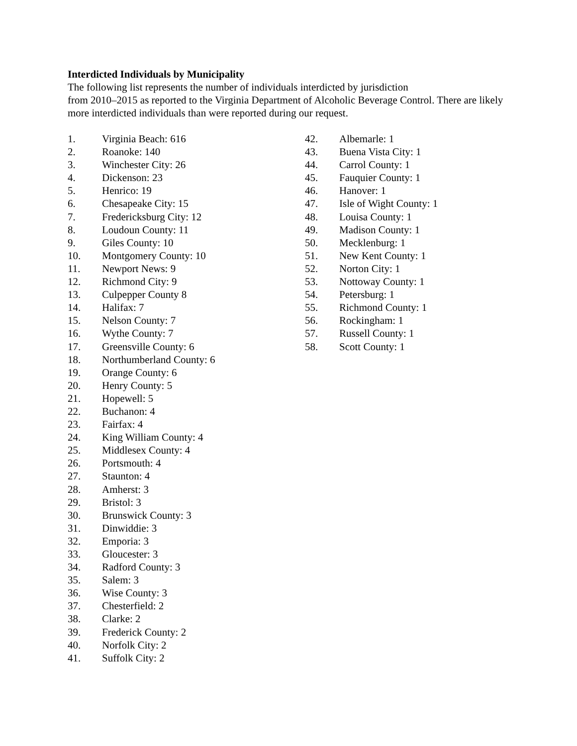Interdicted Individuals by Municipality
The following list represents the number of individuals interdicted by jurisdiction
from 2010–2015 as reported to the Virginia Department of Alcoholic Beverage Control. There are likely more interdicted individuals than were reported during our request.
1. Virginia Beach: 616
2. Roanoke: 140
3. Winchester City: 26
4. Dickenson: 23
5. Henrico: 19
6. Chesapeake City: 15
7. Fredericksburg City: 12
8. Loudoun County: 11
9. Giles County: 10
10. Montgomery County: 10
11. Newport News: 9
12. Richmond City: 9
13. Culpepper County 8
14. Halifax: 7
15. Nelson County: 7
16. Wythe County: 7
17. Greensville County: 6
18. Northumberland County: 6
19. Orange County: 6
20. Henry County: 5
21. Hopewell: 5
22. Buchanon: 4
23. Fairfax: 4
24. King William County: 4
25. Middlesex County: 4
26. Portsmouth: 4
27. Staunton: 4
28. Amherst: 3
29. Bristol: 3
30. Brunswick County: 3
31. Dinwiddie: 3
32. Emporia: 3
33. Gloucester: 3
34. Radford County: 3
35. Salem: 3
36. Wise County: 3
37. Chesterfield: 2
38. Clarke: 2
39. Frederick County: 2
40. Norfolk City: 2
41. Suffolk City: 2
42. Albemarle: 1
43. Buena Vista City: 1
44. Carrol County: 1
45. Fauquier County: 1
46. Hanover: 1
47. Isle of Wight County: 1
48. Louisa County: 1
49. Madison County: 1
50. Mecklenburg: 1
51. New Kent County: 1
52. Norton City: 1
53. Nottoway County: 1
54. Petersburg: 1
55. Richmond County: 1
56. Rockingham: 1
57. Russell County: 1
58. Scott County: 1